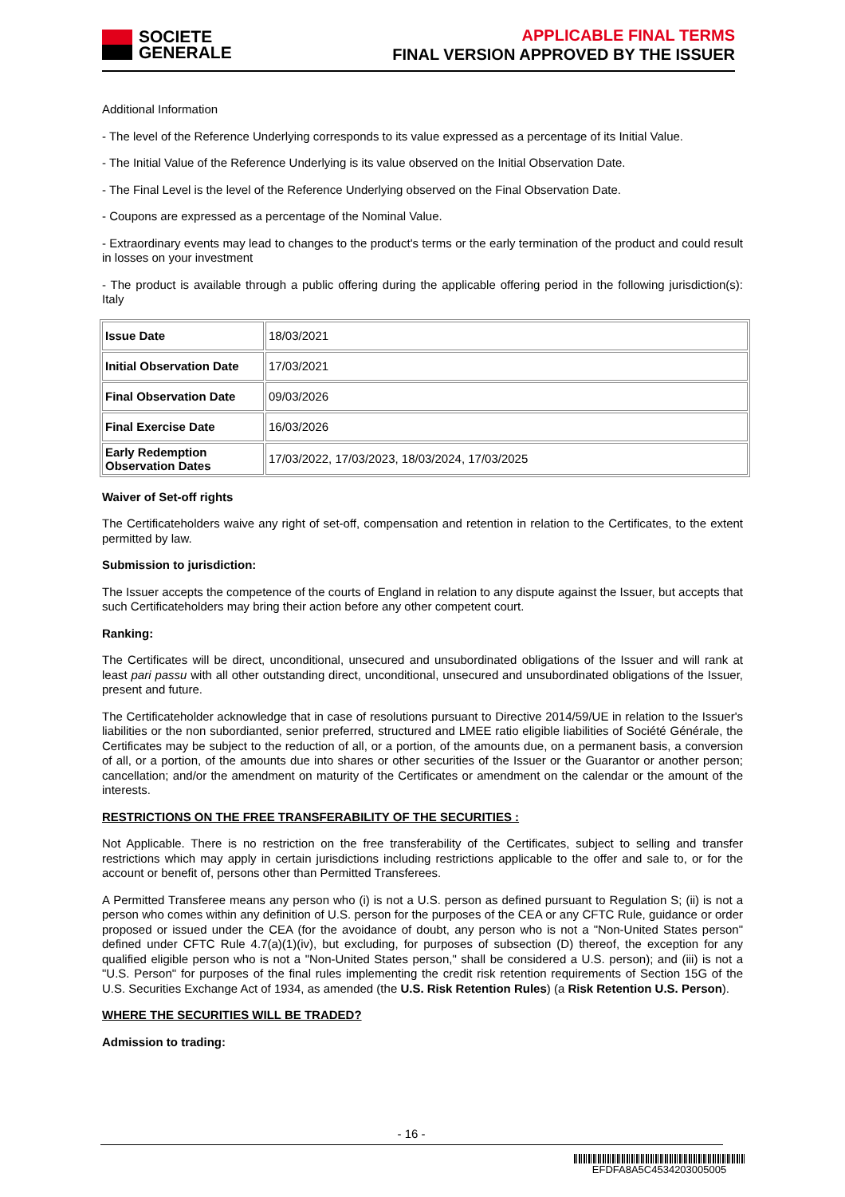SOCIETE
GENERALE
APPLICABLE FINAL TERMS
FINAL VERSION APPROVED BY THE ISSUER
Additional Information
- The level of the Reference Underlying corresponds to its value expressed as a percentage of its Initial Value.
- The Initial Value of the Reference Underlying is its value observed on the Initial Observation Date.
- The Final Level is the level of the Reference Underlying observed on the Final Observation Date.
- Coupons are expressed as a percentage of the Nominal Value.
- Extraordinary events may lead to changes to the product's terms or the early termination of the product and could result in losses on your investment
- The product is available through a public offering during the applicable offering period in the following jurisdiction(s): Italy
| Issue Date | 18/03/2021 |
| Initial Observation Date | 17/03/2021 |
| Final Observation Date | 09/03/2026 |
| Final Exercise Date | 16/03/2026 |
| Early Redemption Observation Dates | 17/03/2022, 17/03/2023, 18/03/2024, 17/03/2025 |
Waiver of Set-off rights
The Certificateholders waive any right of set-off, compensation and retention in relation to the Certificates, to the extent permitted by law.
Submission to jurisdiction:
The Issuer accepts the competence of the courts of England in relation to any dispute against the Issuer, but accepts that such Certificateholders may bring their action before any other competent court.
Ranking:
The Certificates will be direct, unconditional, unsecured and unsubordinated obligations of the Issuer and will rank at least pari passu with all other outstanding direct, unconditional, unsecured and unsubordinated obligations of the Issuer, present and future.
The Certificateholder acknowledge that in case of resolutions pursuant to Directive 2014/59/UE in relation to the Issuer's liabilities or the non subordianted, senior preferred, structured and LMEE ratio eligible liabilities of Société Générale, the Certificates may be subject to the reduction of all, or a portion, of the amounts due, on a permanent basis, a conversion of all, or a portion, of the amounts due into shares or other securities of the Issuer or the Guarantor or another person; cancellation; and/or the amendment on maturity of the Certificates or amendment on the calendar or the amount of the interests.
RESTRICTIONS ON THE FREE TRANSFERABILITY OF THE SECURITIES :
Not Applicable. There is no restriction on the free transferability of the Certificates, subject to selling and transfer restrictions which may apply in certain jurisdictions including restrictions applicable to the offer and sale to, or for the account or benefit of, persons other than Permitted Transferees.
A Permitted Transferee means any person who (i) is not a U.S. person as defined pursuant to Regulation S; (ii) is not a person who comes within any definition of U.S. person for the purposes of the CEA or any CFTC Rule, guidance or order proposed or issued under the CEA (for the avoidance of doubt, any person who is not a "Non-United States person" defined under CFTC Rule 4.7(a)(1)(iv), but excluding, for purposes of subsection (D) thereof, the exception for any qualified eligible person who is not a "Non-United States person," shall be considered a U.S. person); and (iii) is not a "U.S. Person" for purposes of the final rules implementing the credit risk retention requirements of Section 15G of the U.S. Securities Exchange Act of 1934, as amended (the U.S. Risk Retention Rules) (a Risk Retention U.S. Person).
WHERE THE SECURITIES WILL BE TRADED?
Admission to trading:
- 16 -
EFDFA8A5C4534203005005